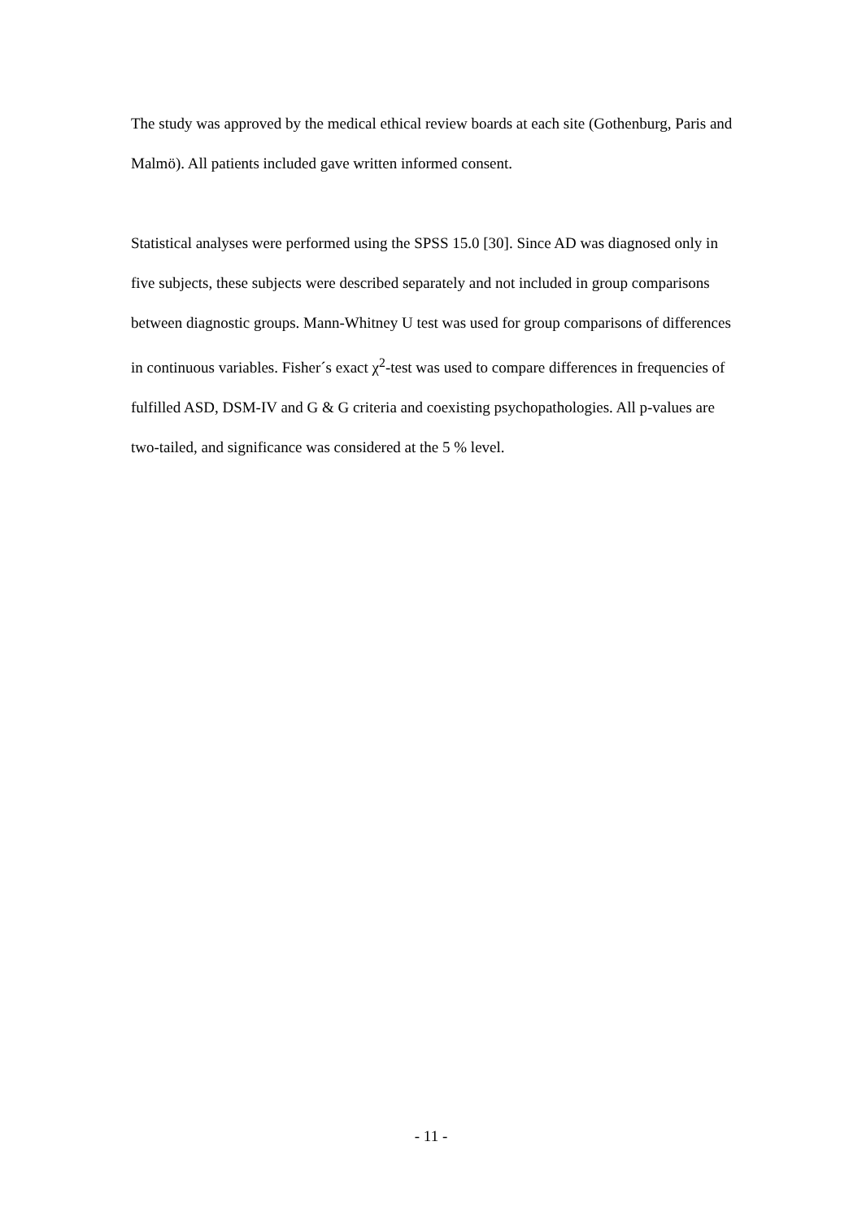The study was approved by the medical ethical review boards at each site (Gothenburg, Paris and Malmö). All patients included gave written informed consent.
Statistical analyses were performed using the SPSS 15.0 [30]. Since AD was diagnosed only in five subjects, these subjects were described separately and not included in group comparisons between diagnostic groups. Mann-Whitney U test was used for group comparisons of differences in continuous variables. Fisher´s exact χ<sup>2</sup>-test was used to compare differences in frequencies of fulfilled ASD, DSM-IV and G & G criteria and coexisting psychopathologies. All p-values are two-tailed, and significance was considered at the 5 % level.
- 11 -